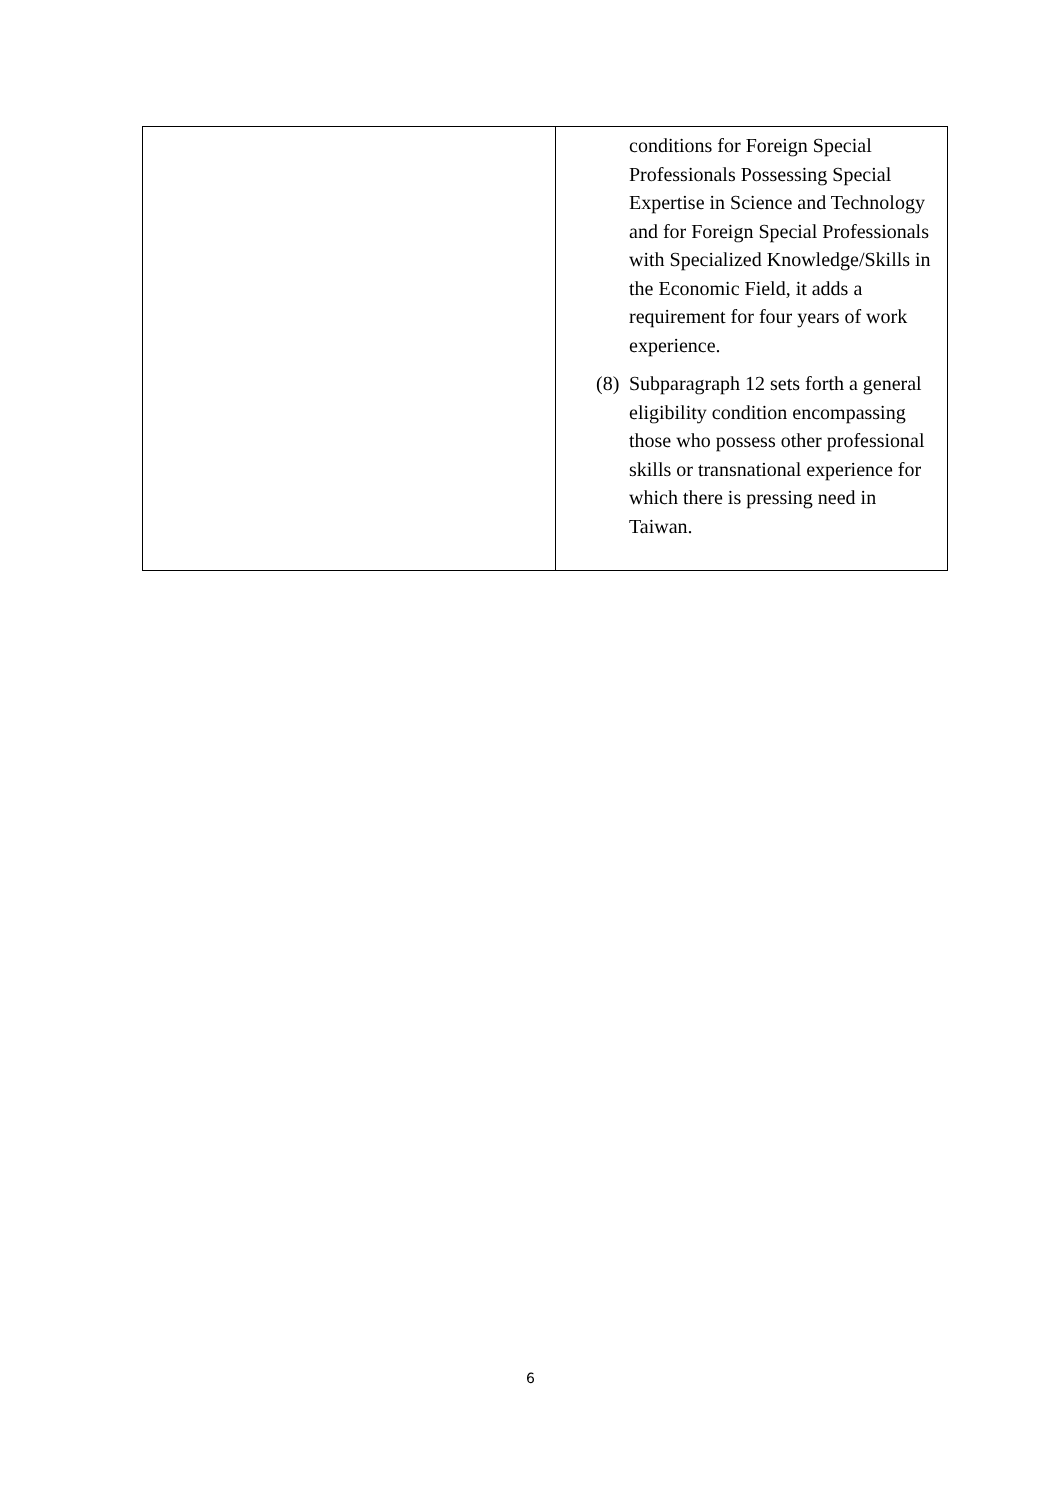| | conditions for Foreign Special Professionals Possessing Special Expertise in Science and Technology and for Foreign Special Professionals with Specialized Knowledge/Skills in the Economic Field, it adds a requirement for four years of work experience. (8) Subparagraph 12 sets forth a general eligibility condition encompassing those who possess other professional skills or transnational experience for which there is pressing need in Taiwan. |
6